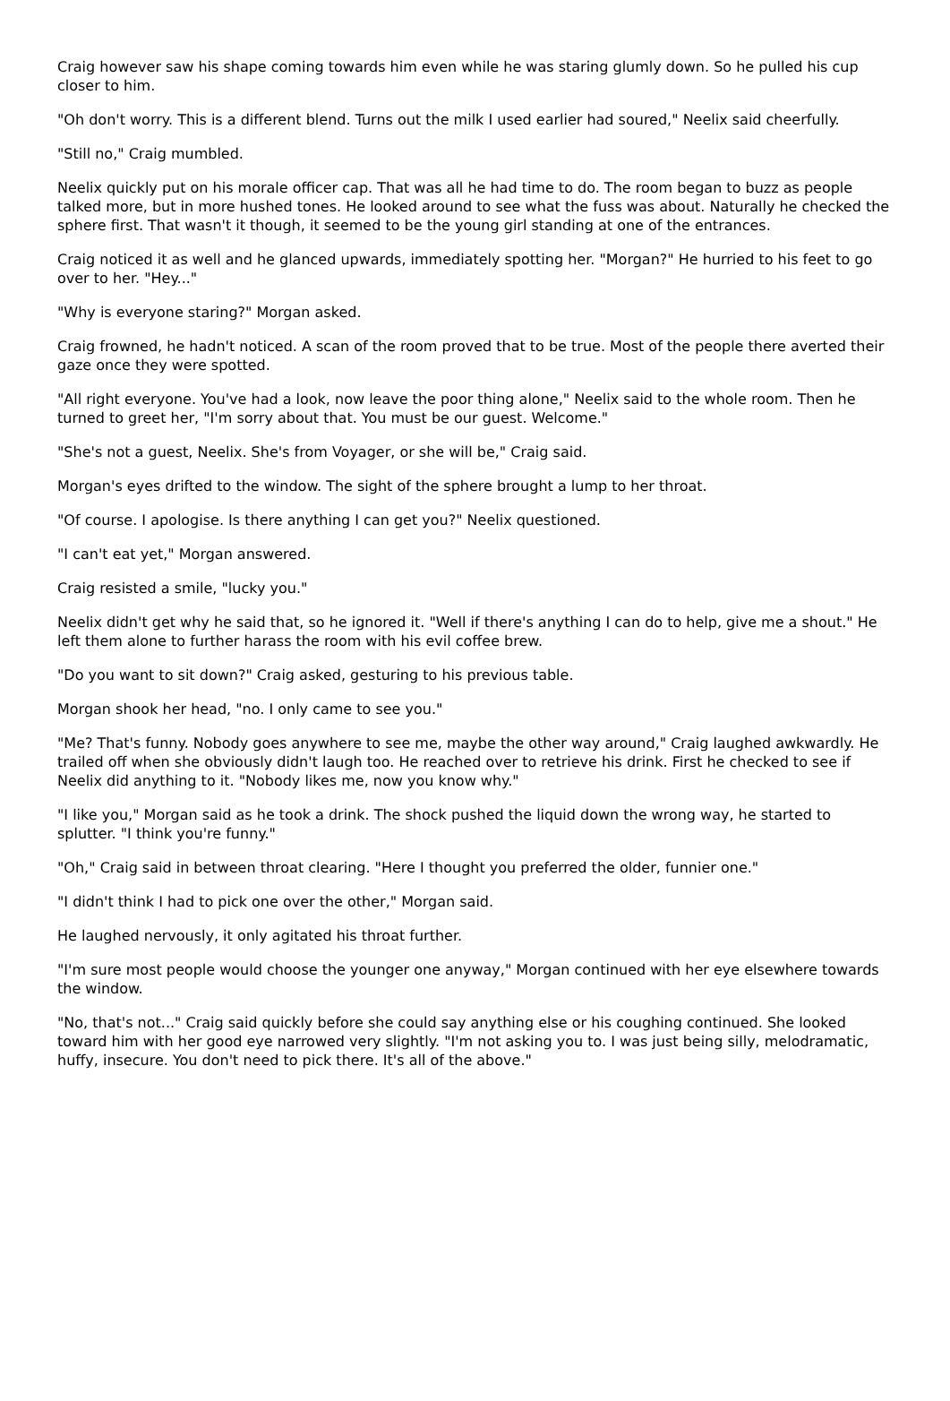Craig however saw his shape coming towards him even while he was staring glumly down. So he pulled his cup closer to him.
"Oh don't worry. This is a different blend. Turns out the milk I used earlier had soured," Neelix said cheerfully.
"Still no," Craig mumbled.
Neelix quickly put on his morale officer cap. That was all he had time to do. The room began to buzz as people talked more, but in more hushed tones. He looked around to see what the fuss was about. Naturally he checked the sphere first. That wasn't it though, it seemed to be the young girl standing at one of the entrances.
Craig noticed it as well and he glanced upwards, immediately spotting her. "Morgan?" He hurried to his feet to go over to her. "Hey..."
"Why is everyone staring?" Morgan asked.
Craig frowned, he hadn't noticed. A scan of the room proved that to be true. Most of the people there averted their gaze once they were spotted.
"All right everyone. You've had a look, now leave the poor thing alone," Neelix said to the whole room. Then he turned to greet her, "I'm sorry about that. You must be our guest. Welcome."
"She's not a guest, Neelix. She's from Voyager, or she will be," Craig said.
Morgan's eyes drifted to the window. The sight of the sphere brought a lump to her throat.
"Of course. I apologise. Is there anything I can get you?" Neelix questioned.
"I can't eat yet," Morgan answered.
Craig resisted a smile, "lucky you."
Neelix didn't get why he said that, so he ignored it. "Well if there's anything I can do to help, give me a shout." He left them alone to further harass the room with his evil coffee brew.
"Do you want to sit down?" Craig asked, gesturing to his previous table.
Morgan shook her head, "no. I only came to see you."
"Me? That's funny. Nobody goes anywhere to see me, maybe the other way around," Craig laughed awkwardly. He trailed off when she obviously didn't laugh too. He reached over to retrieve his drink. First he checked to see if Neelix did anything to it. "Nobody likes me, now you know why."
"I like you," Morgan said as he took a drink. The shock pushed the liquid down the wrong way, he started to splutter. "I think you're funny."
"Oh," Craig said in between throat clearing. "Here I thought you preferred the older, funnier one."
"I didn't think I had to pick one over the other," Morgan said.
He laughed nervously, it only agitated his throat further.
"I'm sure most people would choose the younger one anyway," Morgan continued with her eye elsewhere towards the window.
"No, that's not..." Craig said quickly before she could say anything else or his coughing continued. She looked toward him with her good eye narrowed very slightly. "I'm not asking you to. I was just being silly, melodramatic, huffy, insecure. You don't need to pick there. It's all of the above."